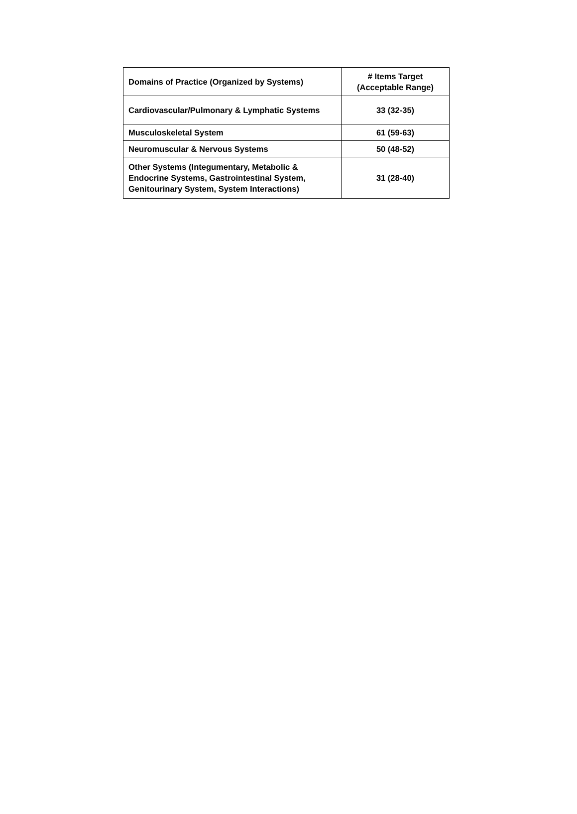| Domains of Practice (Organized by Systems) | # Items Target (Acceptable Range) |
| --- | --- |
| Cardiovascular/Pulmonary & Lymphatic Systems | 33 (32-35) |
| Musculoskeletal System | 61 (59-63) |
| Neuromuscular & Nervous Systems | 50 (48-52) |
| Other Systems (Integumentary, Metabolic & Endocrine Systems, Gastrointestinal System, Genitourinary System, System Interactions) | 31 (28-40) |